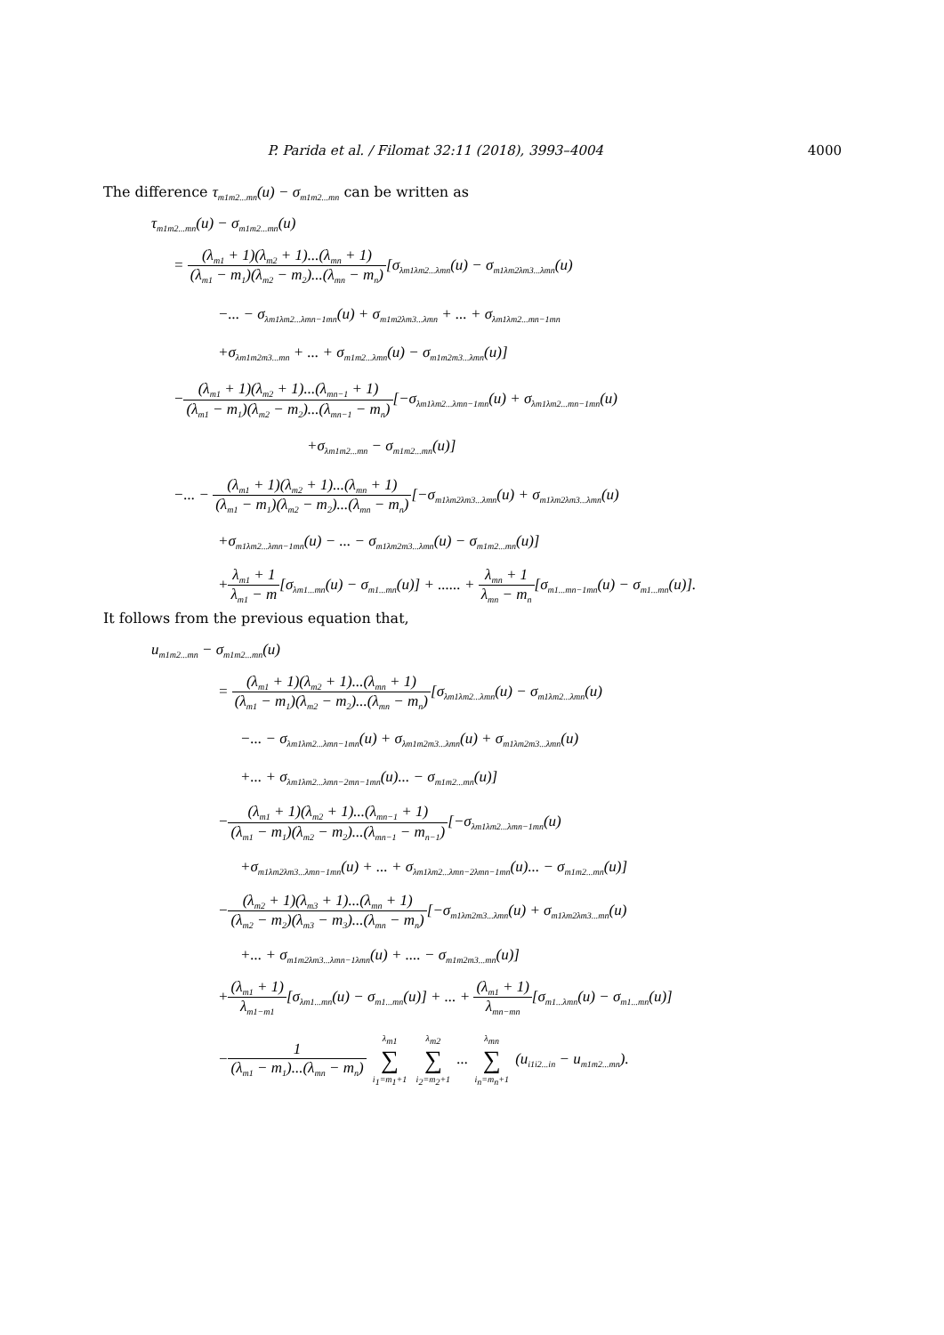P. Parida et al. / Filomat 32:11 (2018), 3993–4004 4000
The difference τ<sub>m1m2...mn</sub>(u) − σ<sub>m1m2...mn</sub> can be written as
τ<sub>m1m2...mn</sub>(u) − σ<sub>m1m2...mn</sub>(u)
= (λ<sub>m1</sub> + 1)(λ<sub>m2</sub> + 1)...(λ<sub>mn</sub> + 1) (λ<sub>m1</sub> − m<sub>1</sub>)(λ<sub>m2</sub> − m<sub>2</sub>)...(λ<sub>mn</sub> − m<sub>n</sub>)[σ<sub>λm1λm2...λmn</sub>(u) − σ<sub>m1λm2λm3...λmn</sub>(u)
−... − σ<sub>λm1λm2...λmn−1mn</sub>(u) + σ<sub>m1m2λm3...λmn</sub> + ... + σ<sub>λm1λm2...mn−1mn</sub>
+σ<sub>λm1m2m3...mn</sub> + ... + σ<sub>m1m2...λmn</sub>(u) − σ<sub>m1m2m3...λmn</sub>(u)]
−(λ<sub>m1</sub> + 1)(λ<sub>m2</sub> + 1)...(λ<sub>mn−1</sub> + 1) (λ<sub>m1</sub> − m<sub>1</sub>)(λ<sub>m2</sub> − m<sub>2</sub>)...(λ<sub>mn−1</sub> − m<sub>n</sub>)[−σ<sub>λm1λm2...λmn−1mn</sub>(u) + σ<sub>λm1λm2...mn−1mn</sub>(u)
+σ<sub>λm1m2...mn</sub> − σ<sub>m1m2...mn</sub>(u)]
−... − (λ<sub>m1</sub> + 1)(λ<sub>m2</sub> + 1)...(λ<sub>mn</sub> + 1) (λ<sub>m1</sub> − m<sub>1</sub>)(λ<sub>m2</sub> − m<sub>2</sub>)...(λ<sub>mn</sub> − m<sub>n</sub>)[−σ<sub>m1λm2λm3...λmn</sub>(u) + σ<sub>m1λm2λm3...λmn</sub>(u)
+σ<sub>m1λm2...λmn−1mn</sub>(u) − ... − σ<sub>m1λm2m3...λmn</sub>(u) − σ<sub>m1m2...mn</sub>(u)]
+λ<sub>m1</sub> + 1 λ<sub>m1</sub> − m[σ<sub>λm1...mn</sub>(u) − σ<sub>m1...mn</sub>(u)] + ...... + λ<sub>mn</sub> + 1 λ<sub>mn</sub> − m<sub>n</sub>[σ<sub>m1...mn−1mn</sub>(u) − σ<sub>m1...mn</sub>(u)].
It follows from the previous equation that,
u<sub>m1m2...mn</sub> − σ<sub>m1m2...mn</sub>(u)
= (λ<sub>m1</sub> + 1)(λ<sub>m2</sub> + 1)...(λ<sub>mn</sub> + 1) (λ<sub>m1</sub> − m<sub>1</sub>)(λ<sub>m2</sub> − m<sub>2</sub>)...(λ<sub>mn</sub> − m<sub>n</sub>)[σ<sub>λm1λm2...λmn</sub>(u) − σ<sub>m1λm2...λmn</sub>(u)
−... − σ<sub>λm1λm2...λmn−1mn</sub>(u) + σ<sub>λm1m2m3...λmn</sub>(u) + σ<sub>m1λm2m3...λmn</sub>(u)
+... + σ<sub>λm1λm2...λmn−2mn−1mn</sub>(u)... − σ<sub>m1m2...mn</sub>(u)]
−(λ<sub>m1</sub> + 1)(λ<sub>m2</sub> + 1)...(λ<sub>mn−1</sub> + 1) (λ<sub>m1</sub> − m<sub>1</sub>)(λ<sub>m2</sub> − m<sub>2</sub>)...(λ<sub>mn−1</sub> − m<sub>n−1</sub>)[−σ<sub>λm1λm2...λmn−1mn</sub>(u)
+σ<sub>m1λm2λm3...λmn−1mn</sub>(u) + ... + σ<sub>λm1λm2...λmn−2λmn−1mn</sub>(u)... − σ<sub>m1m2...mn</sub>(u)]
−(λ<sub>m2</sub> + 1)(λ<sub>m3</sub> + 1)...(λ<sub>mn</sub> + 1) (λ<sub>m2</sub> − m<sub>2</sub>)(λ<sub>m3</sub> − m<sub>3</sub>)...(λ<sub>mn</sub> − m<sub>n</sub>)[−σ<sub>m1λm2m3...λmn</sub>(u) + σ<sub>m1λm2λm3...mn</sub>(u)
+... + σ<sub>m1m2λm3...λmn−1λmn</sub>(u) + .... − σ<sub>m1m2m3...mn</sub>(u)]
+(λ<sub>m1</sub> + 1) λ<sub>m1−m1</sub>[σ<sub>λm1...mn</sub>(u) − σ<sub>m1...mn</sub>(u)] + ... + (λ<sub>m1</sub> + 1) λ<sub>mn−mn</sub>[σ<sub>m1...λmn</sub>(u) − σ<sub>m1...mn</sub>(u)]
−1 (λ<sub>m1</sub> − m<sub>1</sub>)...(λ<sub>mn</sub> − m<sub>n</sub>) λ<sub>m1</sub> ∑ i<sub>1</sub>=m<sub>1</sub>+1 λ<sub>m2</sub> ∑ i<sub>2</sub>=m<sub>2</sub>+1 ... λ<sub>mn</sub> ∑ i<sub>n</sub>=m<sub>n</sub>+1 (u<sub>i1i2...in</sub> − u<sub>m1m2...mn</sub>).